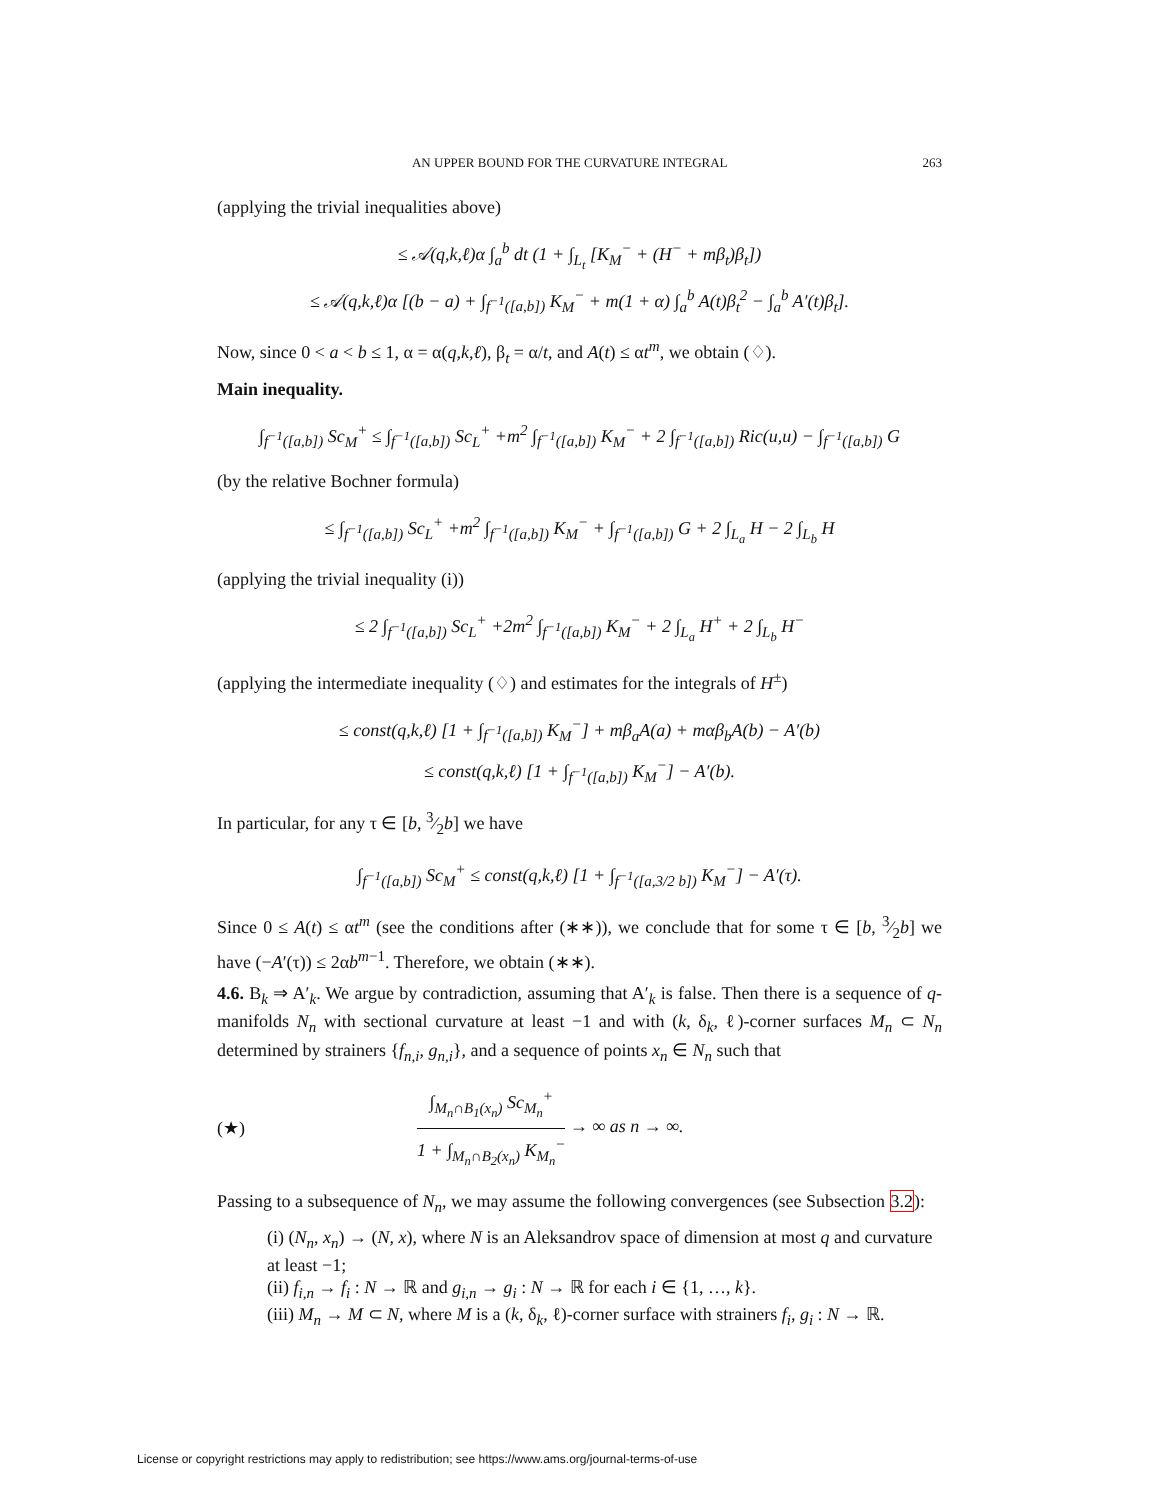AN UPPER BOUND FOR THE CURVATURE INTEGRAL 263
(applying the trivial inequalities above)
≤ 𝒜(q,k,ℓ)α ∫<sub>a</sub><sup>b</sup> dt (1 + ∫<sub>L<sub>t</sub></sub> [K<sub>M</sub><sup>−</sup> + (H<sup>−</sup> + mβ<sub>t</sub>)β<sub>t</sub>])
≤ 𝒜(q,k,ℓ)α [(b − a) + ∫<sub>f<sup>−1</sup>([a,b])</sub> K<sub>M</sub><sup>−</sup> + m(1 + α) ∫<sub>a</sub><sup>b</sup> A(t)β<sub>t</sub><sup>2</sup> − ∫<sub>a</sub><sup>b</sup> A′(t)β<sub>t</sub>].
Now, since 0 < a < b ≤ 1, α = α(q,k,ℓ), β<sub>t</sub> = α/t, and A(t) ≤ αt<sup>m</sup>, we obtain (♢).
Main inequality.
∫<sub>f<sup>−1</sup>([a,b])</sub> Sc<sub>M</sub><sup>+</sup> ≤ ∫<sub>f<sup>−1</sup>([a,b])</sub> Sc<sub>L</sub><sup>+</sup> +m<sup>2</sup> ∫<sub>f<sup>−1</sup>([a,b])</sub> K<sub>M</sub><sup>−</sup> + 2 ∫<sub>f<sup>−1</sup>([a,b])</sub> Ric(u,u) − ∫<sub>f<sup>−1</sup>([a,b])</sub> G
(by the relative Bochner formula)
≤ ∫<sub>f<sup>−1</sup>([a,b])</sub> Sc<sub>L</sub><sup>+</sup> +m<sup>2</sup> ∫<sub>f<sup>−1</sup>([a,b])</sub> K<sub>M</sub><sup>−</sup> + ∫<sub>f<sup>−1</sup>([a,b])</sub> G + 2 ∫<sub>L<sub>a</sub></sub> H − 2 ∫<sub>L<sub>b</sub></sub> H
(applying the trivial inequality (i))
≤ 2 ∫<sub>f<sup>−1</sup>([a,b])</sub> Sc<sub>L</sub><sup>+</sup> +2m<sup>2</sup> ∫<sub>f<sup>−1</sup>([a,b])</sub> K<sub>M</sub><sup>−</sup> + 2 ∫<sub>L<sub>a</sub></sub> H<sup>+</sup> + 2 ∫<sub>L<sub>b</sub></sub> H<sup>−</sup>
(applying the intermediate inequality (♢) and estimates for the integrals of H<sup>±</sup>)
≤ const(q,k,ℓ) [1 + ∫<sub>f<sup>−1</sup>([a,b])</sub> K<sub>M</sub><sup>−</sup>] + mβ<sub>a</sub>A(a) + mαβ<sub>b</sub>A(b) − A′(b)
≤ const(q,k,ℓ) [1 + ∫<sub>f<sup>−1</sup>([a,b])</sub> K<sub>M</sub><sup>−</sup>] − A′(b).
In particular, for any τ ∈ [b, 3⁄2b] we have
∫<sub>f<sup>−1</sup>([a,b])</sub> Sc<sub>M</sub><sup>+</sup> ≤ const(q,k,ℓ) [1 + ∫<sub>f<sup>−1</sup>([a,3/2 b])</sub> K<sub>M</sub><sup>−</sup>] − A′(τ).
Since 0 ≤ A(t) ≤ αt<sup>m</sup> (see the conditions after (∗∗)), we conclude that for some τ ∈ [b, 3⁄2b] we have (−A′(τ)) ≤ 2αb<sup>m−1</sup>. Therefore, we obtain (∗∗).
4.6. B<sub>k</sub> ⇒ A′<sub>k</sub>. We argue by contradiction, assuming that A′<sub>k</sub> is false. Then there is a sequence of q-manifolds N<sub>n</sub> with sectional curvature at least −1 and with (k, δ<sub>k</sub>, ℓ)-corner surfaces M<sub>n</sub> ⊂ N<sub>n</sub> determined by strainers {f<sub>n,i</sub>, g<sub>n,i</sub>}, and a sequence of points x<sub>n</sub> ∈ N<sub>n</sub> such that
(★) ∫<sub>M<sub>n</sub>∩B<sub>1</sub>(x<sub>n</sub>)</sub> Sc<sub>M<sub>n</sub></sub><sup>+</sup> 1 + ∫<sub>M<sub>n</sub>∩B<sub>2</sub>(x<sub>n</sub>)</sub> K<sub>M<sub>n</sub></sub><sup>−</sup> → ∞ as n → ∞.
Passing to a subsequence of N<sub>n</sub>, we may assume the following convergences (see Subsection 3.2):
(i) (N<sub>n</sub>, x<sub>n</sub>) → (N, x), where N is an Aleksandrov space of dimension at most q and curvature at least −1;
(ii) f<sub>i,n</sub> → f<sub>i</sub> : N → ℝ and g<sub>i,n</sub> → g<sub>i</sub> : N → ℝ for each i ∈ {1, …, k}.
(iii) M<sub>n</sub> → M ⊂ N, where M is a (k, δ<sub>k</sub>, ℓ)-corner surface with strainers f<sub>i</sub>, g<sub>i</sub> : N → ℝ.
License or copyright restrictions may apply to redistribution; see https://www.ams.org/journal-terms-of-use